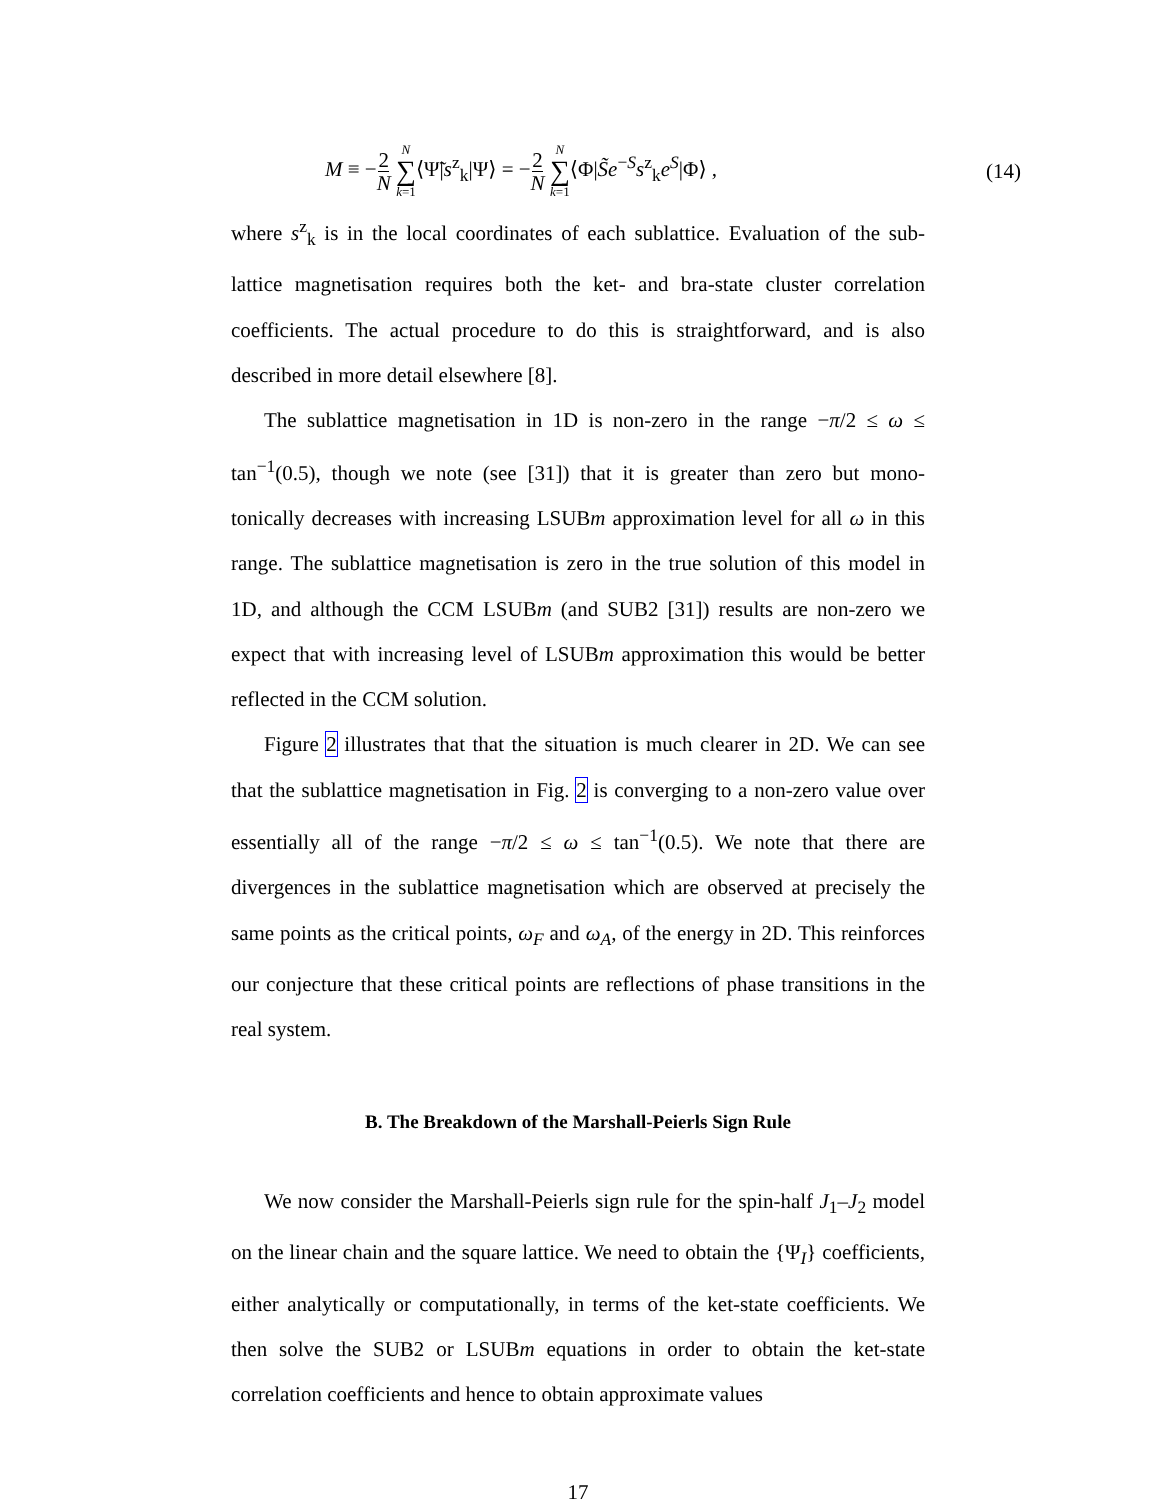M ≡ −2 N N ∑ k=1⟨Ψ̃|s<sup>z</sup><sub>k</sub>|Ψ⟩ = −2 N N ∑ k=1⟨Φ|S̃e<sup>−S</sup>s<sup>z</sup><sub>k</sub>e<sup>S</sup>|Φ⟩ , (14)
where s<sup>z</sup><sub>k</sub> is in the local coordinates of each sublattice. Evaluation of the sub-lattice magnetisation requires both the ket- and bra-state cluster correlation coefficients. The actual procedure to do this is straightforward, and is also described in more detail elsewhere [8].
The sublattice magnetisation in 1D is non-zero in the range −π/2 ≤ ω ≤ tan<sup>−1</sup>(0.5), though we note (see [31]) that it is greater than zero but mono-tonically decreases with increasing LSUBm approximation level for all ω in this range. The sublattice magnetisation is zero in the true solution of this model in 1D, and although the CCM LSUBm (and SUB2 [31]) results are non-zero we expect that with increasing level of LSUBm approximation this would be better reflected in the CCM solution.
Figure 2 illustrates that that the situation is much clearer in 2D. We can see that the sublattice magnetisation in Fig. 2 is converging to a non-zero value over essentially all of the range −π/2 ≤ ω ≤ tan<sup>−1</sup>(0.5). We note that there are divergences in the sublattice magnetisation which are observed at precisely the same points as the critical points, ω<sub>F</sub> and ω<sub>A</sub>, of the energy in 2D. This reinforces our conjecture that these critical points are reflections of phase transitions in the real system.
B. The Breakdown of the Marshall-Peierls Sign Rule
We now consider the Marshall-Peierls sign rule for the spin-half J<sub>1</sub>–J<sub>2</sub> model on the linear chain and the square lattice. We need to obtain the {Ψ<sub>I</sub>} coefficients, either analytically or computationally, in terms of the ket-state coefficients. We then solve the SUB2 or LSUBm equations in order to obtain the ket-state correlation coefficients and hence to obtain approximate values
17